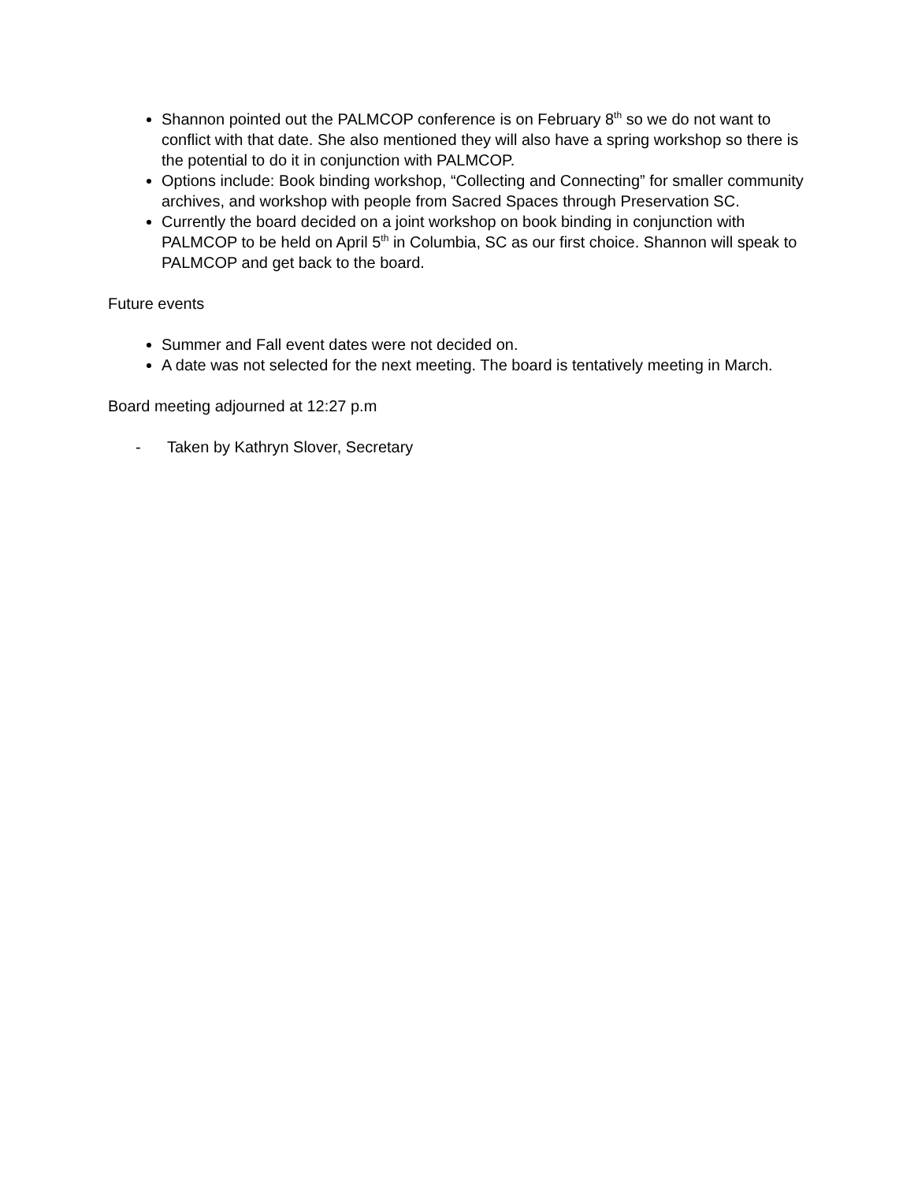Shannon pointed out the PALMCOP conference is on February 8<sup>th</sup> so we do not want to conflict with that date. She also mentioned they will also have a spring workshop so there is the potential to do it in conjunction with PALMCOP.
Options include: Book binding workshop, “Collecting and Connecting” for smaller community archives, and workshop with people from Sacred Spaces through Preservation SC.
Currently the board decided on a joint workshop on book binding in conjunction with PALMCOP to be held on April 5<sup>th</sup> in Columbia, SC as our first choice. Shannon will speak to PALMCOP and get back to the board.
Future events
Summer and Fall event dates were not decided on.
A date was not selected for the next meeting. The board is tentatively meeting in March.
Board meeting adjourned at 12:27 p.m
- Taken by Kathryn Slover, Secretary